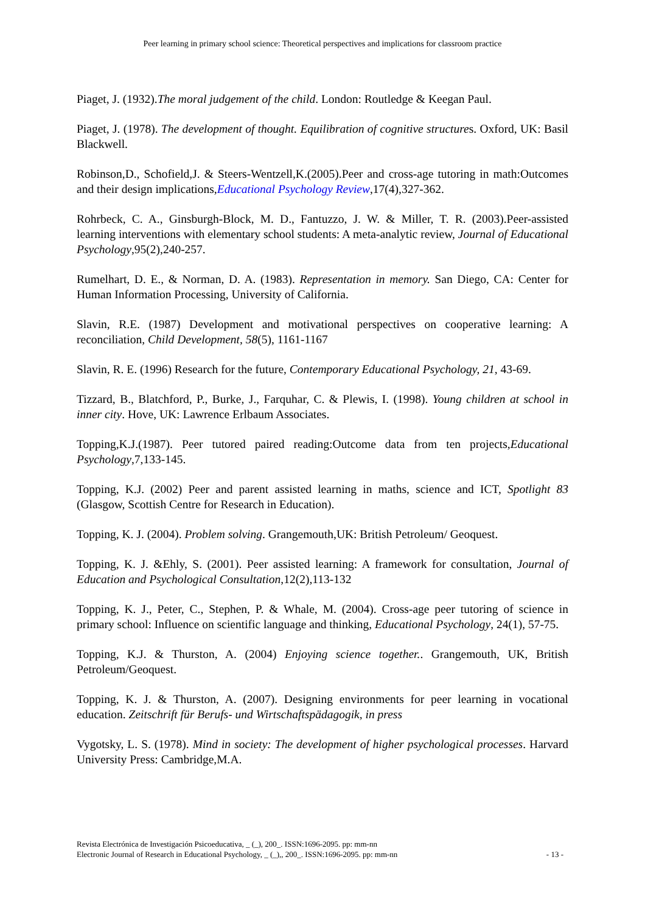Peer learning in primary school science: Theoretical perspectives and implications for classroom practice
Piaget, J. (1932).The moral judgement of the child. London: Routledge & Keegan Paul.
Piaget, J. (1978). The development of thought. Equilibration of cognitive structures. Oxford, UK: Basil Blackwell.
Robinson,D., Schofield,J. & Steers-Wentzell,K.(2005).Peer and cross-age tutoring in math:Outcomes and their design implications,Educational Psychology Review,17(4),327-362.
Rohrbeck, C. A., Ginsburgh-Block, M. D., Fantuzzo, J. W. & Miller, T. R. (2003).Peer-assisted learning interventions with elementary school students: A meta-analytic review, Journal of Educational Psychology,95(2),240-257.
Rumelhart, D. E., & Norman, D. A. (1983). Representation in memory. San Diego, CA: Center for Human Information Processing, University of California.
Slavin, R.E. (1987) Development and motivational perspectives on cooperative learning: A reconciliation, Child Development, 58(5), 1161-1167
Slavin, R. E. (1996) Research for the future, Contemporary Educational Psychology, 21, 43-69.
Tizzard, B., Blatchford, P., Burke, J., Farquhar, C. & Plewis, I. (1998). Young children at school in inner city. Hove, UK: Lawrence Erlbaum Associates.
Topping,K.J.(1987). Peer tutored paired reading:Outcome data from ten projects,Educational Psychology,7,133-145.
Topping, K.J. (2002) Peer and parent assisted learning in maths, science and ICT, Spotlight 83 (Glasgow, Scottish Centre for Research in Education).
Topping, K. J. (2004). Problem solving. Grangemouth,UK: British Petroleum/ Geoquest.
Topping, K. J. &Ehly, S. (2001). Peer assisted learning: A framework for consultation, Journal of Education and Psychological Consultation,12(2),113-132
Topping, K. J., Peter, C., Stephen, P. & Whale, M. (2004). Cross-age peer tutoring of science in primary school: Influence on scientific language and thinking, Educational Psychology, 24(1), 57-75.
Topping, K.J. & Thurston, A. (2004) Enjoying science together.. Grangemouth, UK, British Petroleum/Geoquest.
Topping, K. J. & Thurston, A. (2007). Designing environments for peer learning in vocational education. Zeitschrift für Berufs- und Wirtschaftspädagogik, in press
Vygotsky, L. S. (1978). Mind in society: The development of higher psychological processes. Harvard University Press: Cambridge,M.A.
Revista Electrónica de Investigación Psicoeducativa, _ (_), 200_. ISSN:1696-2095. pp: mm-nn
Electronic Journal of Research in Educational Psychology, _ (_),, 200_. ISSN:1696-2095. pp: mm-nn - 13 -